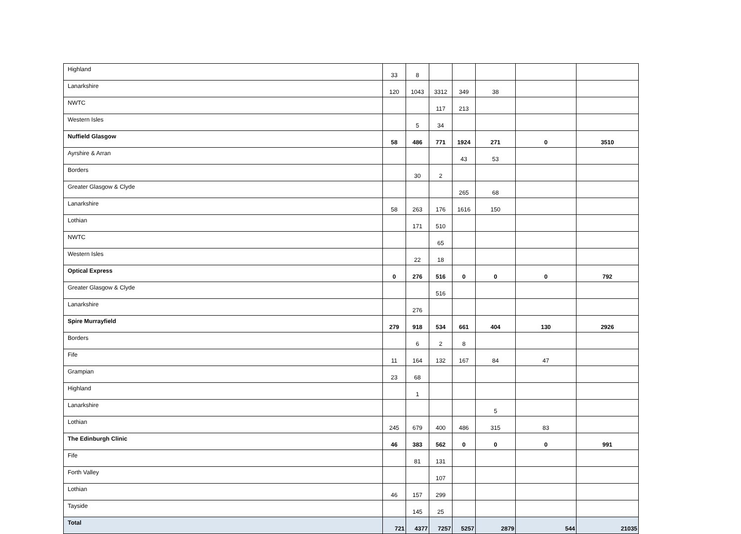| Highland | 33 | 8 | | | | | |
| Lanarkshire | 120 | 1043 | 3312 | 349 | 38 | | |
| NWTC | | | 117 | 213 | | | |
| Western Isles | | 5 | 34 | | | | |
| Nuffield Glasgow | 58 | 486 | 771 | 1924 | 271 | 0 | 3510 |
| Ayrshire & Arran | | | | 43 | 53 | | |
| Borders | | 30 | 2 | | | | |
| Greater Glasgow & Clyde | | | | 265 | 68 | | |
| Lanarkshire | 58 | 263 | 176 | 1616 | 150 | | |
| Lothian | | 171 | 510 | | | | |
| NWTC | | | 65 | | | | |
| Western Isles | | 22 | 18 | | | | |
| Optical Express | 0 | 276 | 516 | 0 | 0 | 0 | 792 |
| Greater Glasgow & Clyde | | | 516 | | | | |
| Lanarkshire | | 276 | | | | | |
| Spire Murrayfield | 279 | 918 | 534 | 661 | 404 | 130 | 2926 |
| Borders | | 6 | 2 | 8 | | | |
| Fife | 11 | 164 | 132 | 167 | 84 | 47 | |
| Grampian | 23 | 68 | | | | | |
| Highland | | 1 | | | | | |
| Lanarkshire | | | | | 5 | | |
| Lothian | 245 | 679 | 400 | 486 | 315 | 83 | |
| The Edinburgh Clinic | 46 | 383 | 562 | 0 | 0 | 0 | 991 |
| Fife | | 81 | 131 | | | | |
| Forth Valley | | | 107 | | | | |
| Lothian | 46 | 157 | 299 | | | | |
| Tayside | | 145 | 25 | | | | |
| Total | 721 | 4377 | 7257 | 5257 | 2879 | 544 | 21035 |